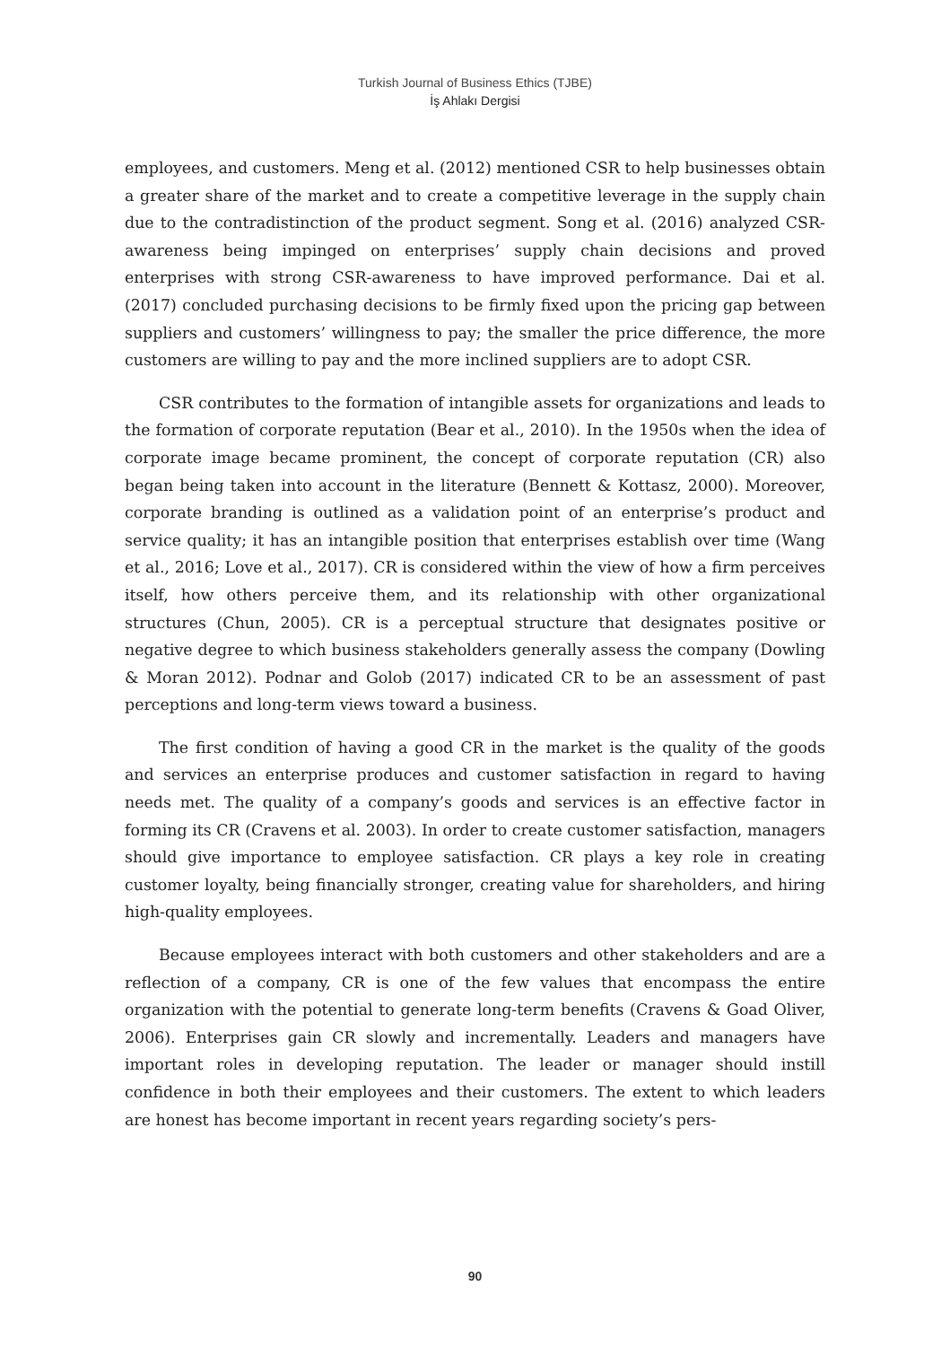Turkish Journal of Business Ethics (TJBE)
İş Ahlakı Dergisi
employees, and customers. Meng et al. (2012) mentioned CSR to help businesses obtain a greater share of the market and to create a competitive leverage in the supply chain due to the contradistinction of the product segment. Song et al. (2016) analyzed CSR-awareness being impinged on enterprises’ supply chain decisions and proved enterprises with strong CSR-awareness to have improved performance. Dai et al. (2017) concluded purchasing decisions to be firmly fixed upon the pricing gap between suppliers and customers’ willingness to pay; the smaller the price difference, the more customers are willing to pay and the more inclined suppliers are to adopt CSR.
CSR contributes to the formation of intangible assets for organizations and leads to the formation of corporate reputation (Bear et al., 2010). In the 1950s when the idea of corporate image became prominent, the concept of corporate reputation (CR) also began being taken into account in the literature (Bennett & Kottasz, 2000). Moreover, corporate branding is outlined as a validation point of an enterprise’s product and service quality; it has an intangible position that enterprises establish over time (Wang et al., 2016; Love et al., 2017). CR is considered within the view of how a firm perceives itself, how others perceive them, and its relationship with other organizational structures (Chun, 2005). CR is a perceptual structure that designates positive or negative degree to which business stakeholders generally assess the company (Dowling & Moran 2012). Podnar and Golob (2017) indicated CR to be an assessment of past perceptions and long-term views toward a business.
The first condition of having a good CR in the market is the quality of the goods and services an enterprise produces and customer satisfaction in regard to having needs met. The quality of a company’s goods and services is an effective factor in forming its CR (Cravens et al. 2003). In order to create customer satisfaction, managers should give importance to employee satisfaction. CR plays a key role in creating customer loyalty, being financially stronger, creating value for shareholders, and hiring high-quality employees.
Because employees interact with both customers and other stakeholders and are a reflection of a company, CR is one of the few values that encompass the entire organization with the potential to generate long-term benefits (Cravens & Goad Oliver, 2006). Enterprises gain CR slowly and incrementally. Leaders and managers have important roles in developing reputation. The leader or manager should instill confidence in both their employees and their customers. The extent to which leaders are honest has become important in recent years regarding society’s pers-
90